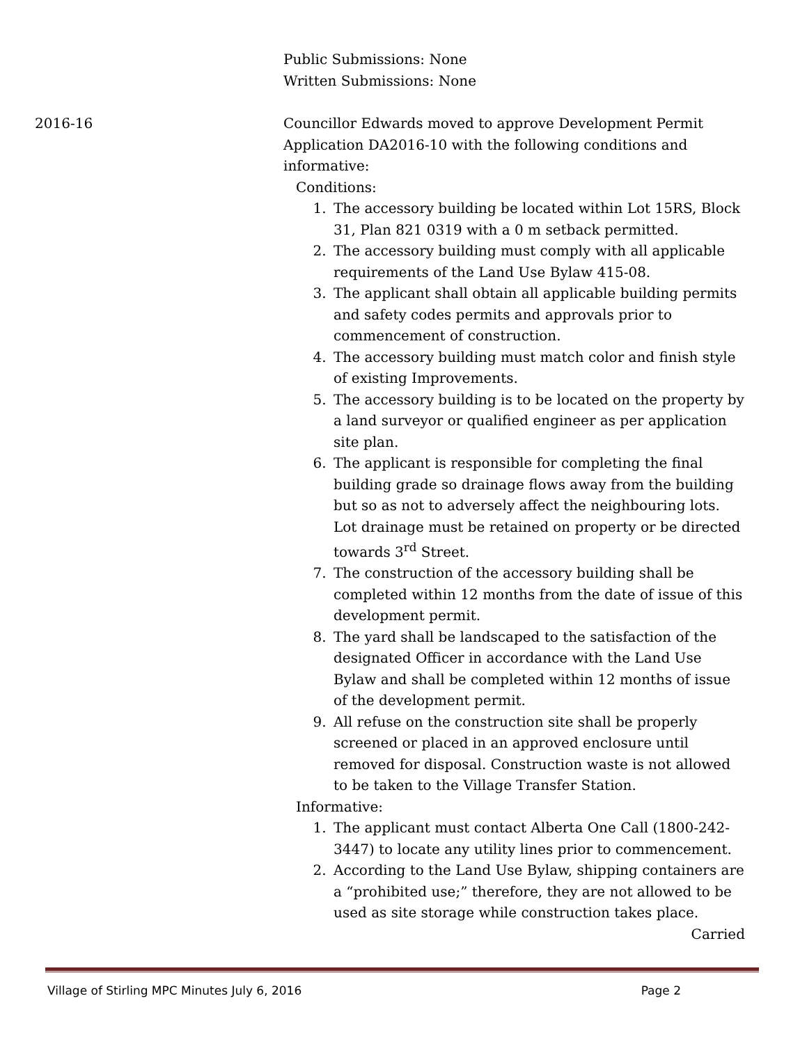Public Submissions: None
Written Submissions: None
2016-16 Councillor Edwards moved to approve Development Permit Application DA2016-10 with the following conditions and informative:
Conditions:
1. The accessory building be located within Lot 15RS, Block 31, Plan 821 0319 with a 0 m setback permitted.
2. The accessory building must comply with all applicable requirements of the Land Use Bylaw 415-08.
3. The applicant shall obtain all applicable building permits and safety codes permits and approvals prior to commencement of construction.
4. The accessory building must match color and finish style of existing Improvements.
5. The accessory building is to be located on the property by a land surveyor or qualified engineer as per application site plan.
6. The applicant is responsible for completing the final building grade so drainage flows away from the building but so as not to adversely affect the neighbouring lots. Lot drainage must be retained on property or be directed towards 3<sup>rd</sup> Street.
7. The construction of the accessory building shall be completed within 12 months from the date of issue of this development permit.
8. The yard shall be landscaped to the satisfaction of the designated Officer in accordance with the Land Use Bylaw and shall be completed within 12 months of issue of the development permit.
9. All refuse on the construction site shall be properly screened or placed in an approved enclosure until removed for disposal. Construction waste is not allowed to be taken to the Village Transfer Station.
Informative:
1. The applicant must contact Alberta One Call (1800-242-3447) to locate any utility lines prior to commencement.
2. According to the Land Use Bylaw, shipping containers are a “prohibited use;” therefore, they are not allowed to be used as site storage while construction takes place.
Carried
Village of Stirling MPC Minutes July 6, 2016 Page 2